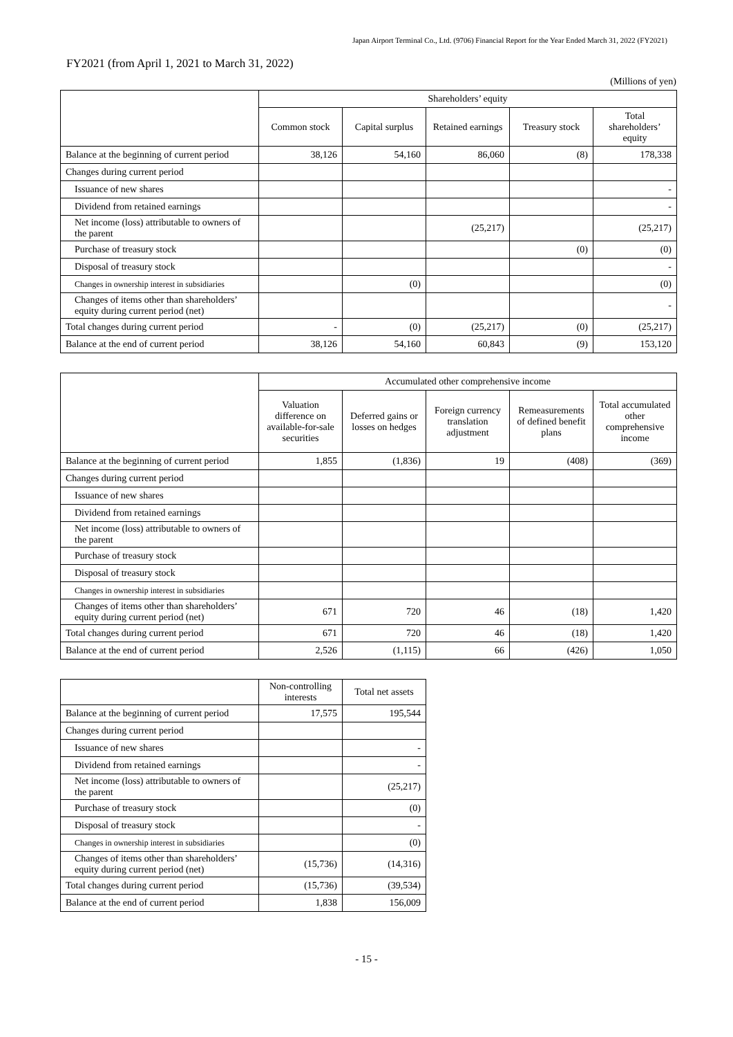Japan Airport Terminal Co., Ltd. (9706) Financial Report for the Year Ended March 31, 2022 (FY2021)
FY2021 (from April 1, 2021 to March 31, 2022)
(Millions of yen)
| | Shareholders’ equity | | | | |
| --- | --- | --- | --- | --- | --- |
| | Common stock | Capital surplus | Retained earnings | Treasury stock | Total shareholders’ equity |
| Balance at the beginning of current period | 38,126 | 54,160 | 86,060 | (8) | 178,338 |
| Changes during current period | | | | | |
| Issuance of new shares | | | | | - |
| Dividend from retained earnings | | | | | - |
| Net income (loss) attributable to owners of the parent | | | (25,217) | | (25,217) |
| Purchase of treasury stock | | | | (0) | (0) |
| Disposal of treasury stock | | | | | - |
| Changes in ownership interest in subsidiaries | | (0) | | | (0) |
| Changes of items other than shareholders’ equity during current period (net) | | | | | - |
| Total changes during current period | - | (0) | (25,217) | (0) | (25,217) |
| Balance at the end of current period | 38,126 | 54,160 | 60,843 | (9) | 153,120 |
| | Accumulated other comprehensive income | | | | |
| --- | --- | --- | --- | --- | --- |
| | Valuation difference on available-for-sale securities | Deferred gains or losses on hedges | Foreign currency translation adjustment | Remeasurements of defined benefit plans | Total accumulated other comprehensive income |
| Balance at the beginning of current period | 1,855 | (1,836) | 19 | (408) | (369) |
| Changes during current period | | | | | |
| Issuance of new shares | | | | | |
| Dividend from retained earnings | | | | | |
| Net income (loss) attributable to owners of the parent | | | | | |
| Purchase of treasury stock | | | | | |
| Disposal of treasury stock | | | | | |
| Changes in ownership interest in subsidiaries | | | | | |
| Changes of items other than shareholders’ equity during current period (net) | 671 | 720 | 46 | (18) | 1,420 |
| Total changes during current period | 671 | 720 | 46 | (18) | 1,420 |
| Balance at the end of current period | 2,526 | (1,115) | 66 | (426) | 1,050 |
| | Non-controlling interests | Total net assets |
| --- | --- | --- |
| Balance at the beginning of current period | 17,575 | 195,544 |
| Changes during current period | | |
| Issuance of new shares | | - |
| Dividend from retained earnings | | - |
| Net income (loss) attributable to owners of the parent | | (25,217) |
| Purchase of treasury stock | | (0) |
| Disposal of treasury stock | | - |
| Changes in ownership interest in subsidiaries | | (0) |
| Changes of items other than shareholders’ equity during current period (net) | (15,736) | (14,316) |
| Total changes during current period | (15,736) | (39,534) |
| Balance at the end of current period | 1,838 | 156,009 |
- 15 -